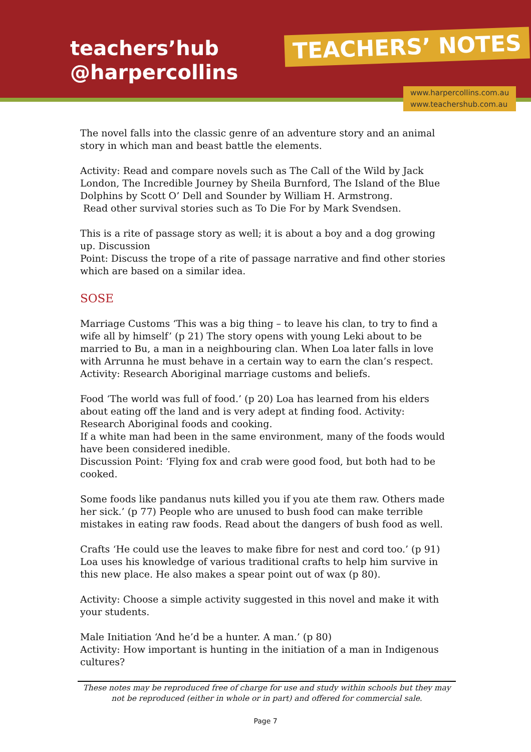teachers’hub
@harpercollins
TEACHERS’ NOTES
www.harpercollins.com.au
www.teachershub.com.au
The novel falls into the classic genre of an adventure story and an animal story in which man and beast battle the elements.
Activity: Read and compare novels such as The Call of the Wild by Jack London, The Incredible Journey by Sheila Burnford, The Island of the Blue Dolphins by Scott O’ Dell and Sounder by William H. Armstrong.
Read other survival stories such as To Die For by Mark Svendsen.
This is a rite of passage story as well; it is about a boy and a dog growing up. Discussion
Point: Discuss the trope of a rite of passage narrative and find other stories which are based on a similar idea.
SOSE
Marriage Customs ‘This was a big thing – to leave his clan, to try to find a wife all by himself’ (p 21) The story opens with young Leki about to be married to Bu, a man in a neighbouring clan. When Loa later falls in love with Arrunna he must behave in a certain way to earn the clan’s respect. Activity: Research Aboriginal marriage customs and beliefs.
Food ‘The world was full of food.’ (p 20) Loa has learned from his elders about eating off the land and is very adept at finding food. Activity: Research Aboriginal foods and cooking.
If a white man had been in the same environment, many of the foods would have been considered inedible.
Discussion Point: ‘Flying fox and crab were good food, but both had to be cooked.
Some foods like pandanus nuts killed you if you ate them raw. Others made her sick.’ (p 77) People who are unused to bush food can make terrible mistakes in eating raw foods. Read about the dangers of bush food as well.
Crafts ‘He could use the leaves to make fibre for nest and cord too.’ (p 91) Loa uses his knowledge of various traditional crafts to help him survive in this new place. He also makes a spear point out of wax (p 80).
Activity: Choose a simple activity suggested in this novel and make it with your students.
Male Initiation ‘And he’d be a hunter. A man.’ (p 80)
Activity: How important is hunting in the initiation of a man in Indigenous cultures?
These notes may be reproduced free of charge for use and study within schools but they may not be reproduced (either in whole or in part) and offered for commercial sale.
Page 7